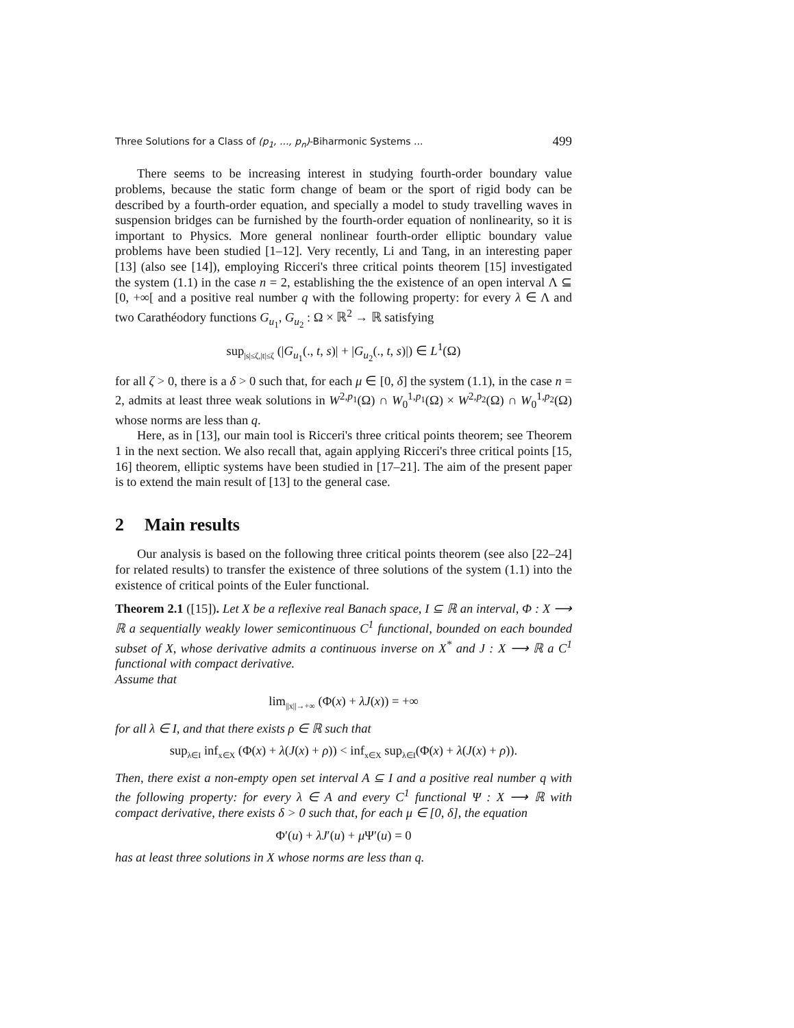Three Solutions for a Class of (p<sub>1</sub>, ..., p<sub>n</sub>)-Biharmonic Systems ... 499
There seems to be increasing interest in studying fourth-order boundary value problems, because the static form change of beam or the sport of rigid body can be described by a fourth-order equation, and specially a model to study travelling waves in suspension bridges can be furnished by the fourth-order equation of nonlinearity, so it is important to Physics. More general nonlinear fourth-order elliptic boundary value problems have been studied [1–12]. Very recently, Li and Tang, in an interesting paper [13] (also see [14]), employing Ricceri's three critical points theorem [15] investigated the system (1.1) in the case n = 2, establishing the the existence of an open interval Λ ⊆ [0, +∞[ and a positive real number q with the following property: for every λ ∈ Λ and two Carathéodory functions G<sub>u<sub>1</sub></sub>, G<sub>u<sub>2</sub></sub> : Ω × ℝ<sup>2</sup> → ℝ satisfying
sup<sub>|s|≤ζ,|t|≤ζ</sub> (|G<sub>u<sub>1</sub></sub>(., t, s)| + |G<sub>u<sub>2</sub></sub>(., t, s)|) ∈ L<sup>1</sup>(Ω)
for all ζ > 0, there is a δ > 0 such that, for each μ ∈ [0, δ] the system (1.1), in the case n = 2, admits at least three weak solutions in W<sup>2,p<sub>1</sub></sup>(Ω) ∩ W<sub>0</sub><sup>1,p<sub>1</sub></sup>(Ω) × W<sup>2,p<sub>2</sub></sup>(Ω) ∩ W<sub>0</sub><sup>1,p<sub>2</sub></sup>(Ω) whose norms are less than q.
Here, as in [13], our main tool is Ricceri's three critical points theorem; see Theorem 1 in the next section. We also recall that, again applying Ricceri's three critical points [15, 16] theorem, elliptic systems have been studied in [17–21]. The aim of the present paper is to extend the main result of [13] to the general case.
2 Main results
Our analysis is based on the following three critical points theorem (see also [22–24] for related results) to transfer the existence of three solutions of the system (1.1) into the existence of critical points of the Euler functional.
Theorem 2.1 ([15]). Let X be a reflexive real Banach space, I ⊆ ℝ an interval, Φ : X ⟶ ℝ a sequentially weakly lower semicontinuous C<sup>1</sup> functional, bounded on each bounded subset of X, whose derivative admits a continuous inverse on X<sup>*</sup> and J : X ⟶ ℝ a C<sup>1</sup> functional with compact derivative.
Assume that
lim<sub>||x||→+∞</sub> (Φ(x) + λJ(x)) = +∞
for all λ ∈ I, and that there exists ρ ∈ ℝ such that
sup<sub>λ∈I</sub> inf<sub>x∈X</sub> (Φ(x) + λ(J(x) + ρ)) < inf<sub>x∈X</sub> sup<sub>λ∈I</sub>(Φ(x) + λ(J(x) + ρ)).
Then, there exist a non-empty open set interval A ⊆ I and a positive real number q with the following property: for every λ ∈ A and every C<sup>1</sup> functional Ψ : X ⟶ ℝ with compact derivative, there exists δ > 0 such that, for each μ ∈ [0, δ], the equation
Φ′(u) + λJ′(u) + μ Ψ′(u) = 0
has at least three solutions in X whose norms are less than q.